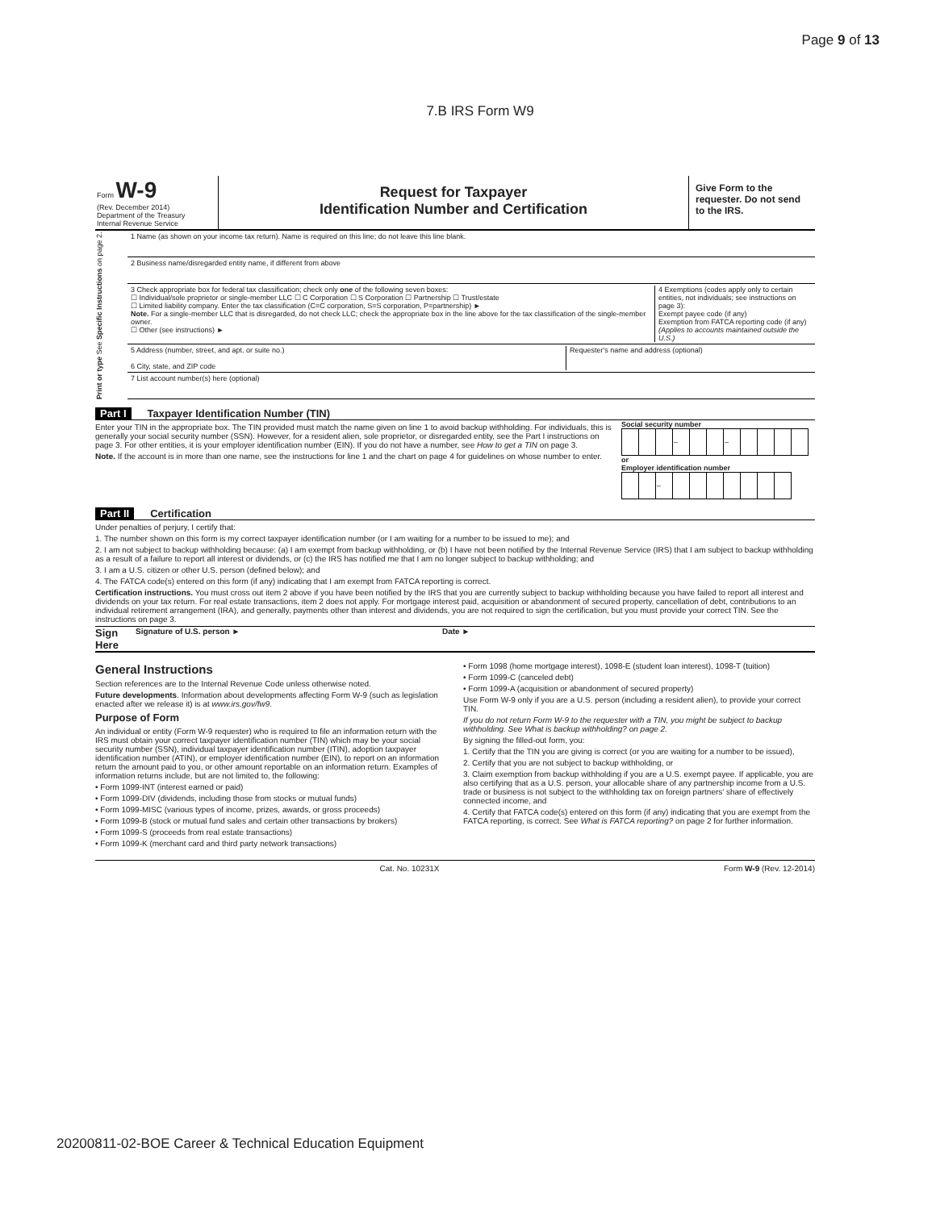Page 9 of 13
7.B IRS Form W9
Form W-9
(Rev. December 2014)
Department of the Treasury
Internal Revenue Service
Request for Taxpayer
Identification Number and Certification
Give Form to the requester. Do not send to the IRS.
Print or type See Specific Instructions on page 2.
1 Name (as shown on your income tax return). Name is required on this line; do not leave this line blank.
2 Business name/disregarded entity name, if different from above
3 Check appropriate box for federal tax classification; check only one of the following seven boxes:
☐ Individual/sole proprietor or single-member LLC ☐ C Corporation ☐ S Corporation ☐ Partnership ☐ Trust/estate
☐ Limited liability company. Enter the tax classification (C=C corporation, S=S corporation, P=partnership) ►
Note. For a single-member LLC that is disregarded, do not check LLC; check the appropriate box in the line above for the tax classification of the single-member owner.
☐ Other (see instructions) ►
4 Exemptions (codes apply only to certain entities, not individuals; see instructions on page 3):
Exempt payee code (if any)
Exemption from FATCA reporting code (if any)
(Applies to accounts maintained outside the U.S.)
5 Address (number, street, and apt. or suite no.)
6 City, state, and ZIP code
Requester's name and address (optional)
7 List account number(s) here (optional)
Part I Taxpayer Identification Number (TIN)
Enter your TIN in the appropriate box. The TIN provided must match the name given on line 1 to avoid backup withholding. For individuals, this is generally your social security number (SSN). However, for a resident alien, sole proprietor, or disregarded entity, see the Part I instructions on page 3. For other entities, it is your employer identification number (EIN). If you do not have a number, see How to get a TIN on page 3.
Note. If the account is in more than one name, see the instructions for line 1 and the chart on page 4 for guidelines on whose number to enter.
Social security number
| | | | – | | | – | | | | |
or
Employer identification number
| | | – | | | | | | | |
Part II Certification
Under penalties of perjury, I certify that:
1. The number shown on this form is my correct taxpayer identification number (or I am waiting for a number to be issued to me); and
2. I am not subject to backup withholding because: (a) I am exempt from backup withholding, or (b) I have not been notified by the Internal Revenue Service (IRS) that I am subject to backup withholding as a result of a failure to report all interest or dividends, or (c) the IRS has notified me that I am no longer subject to backup withholding; and
3. I am a U.S. citizen or other U.S. person (defined below); and
4. The FATCA code(s) entered on this form (if any) indicating that I am exempt from FATCA reporting is correct.
Certification instructions. You must cross out item 2 above if you have been notified by the IRS that you are currently subject to backup withholding because you have failed to report all interest and dividends on your tax return. For real estate transactions, item 2 does not apply. For mortgage interest paid, acquisition or abandonment of secured property, cancellation of debt, contributions to an individual retirement arrangement (IRA), and generally, payments other than interest and dividends, you are not required to sign the certification, but you must provide your correct TIN. See the instructions on page 3.
Sign Here Signature of U.S. person ► Date ►
General Instructions
Section references are to the Internal Revenue Code unless otherwise noted.
Future developments. Information about developments affecting Form W-9 (such as legislation enacted after we release it) is at www.irs.gov/fw9.
Purpose of Form
An individual or entity (Form W-9 requester) who is required to file an information return with the IRS must obtain your correct taxpayer identification number (TIN) which may be your social security number (SSN), individual taxpayer identification number (ITIN), adoption taxpayer identification number (ATIN), or employer identification number (EIN), to report on an information return the amount paid to you, or other amount reportable on an information return. Examples of information returns include, but are not limited to, the following:
• Form 1099-INT (interest earned or paid)
• Form 1099-DIV (dividends, including those from stocks or mutual funds)
• Form 1099-MISC (various types of income, prizes, awards, or gross proceeds)
• Form 1099-B (stock or mutual fund sales and certain other transactions by brokers)
• Form 1099-S (proceeds from real estate transactions)
• Form 1099-K (merchant card and third party network transactions)
• Form 1098 (home mortgage interest), 1098-E (student loan interest), 1098-T (tuition)
• Form 1099-C (canceled debt)
• Form 1099-A (acquisition or abandonment of secured property)
Use Form W-9 only if you are a U.S. person (including a resident alien), to provide your correct TIN.
If you do not return Form W-9 to the requester with a TIN, you might be subject to backup withholding. See What is backup withholding? on page 2.
By signing the filled-out form, you:
1. Certify that the TIN you are giving is correct (or you are waiting for a number to be issued),
2. Certify that you are not subject to backup withholding, or
3. Claim exemption from backup withholding if you are a U.S. exempt payee. If applicable, you are also certifying that as a U.S. person, your allocable share of any partnership income from a U.S. trade or business is not subject to the withholding tax on foreign partners' share of effectively connected income, and
4. Certify that FATCA code(s) entered on this form (if any) indicating that you are exempt from the FATCA reporting, is correct. See What is FATCA reporting? on page 2 for further information.
Cat. No. 10231X Form W-9 (Rev. 12-2014)
20200811-02-BOE Career & Technical Education Equipment